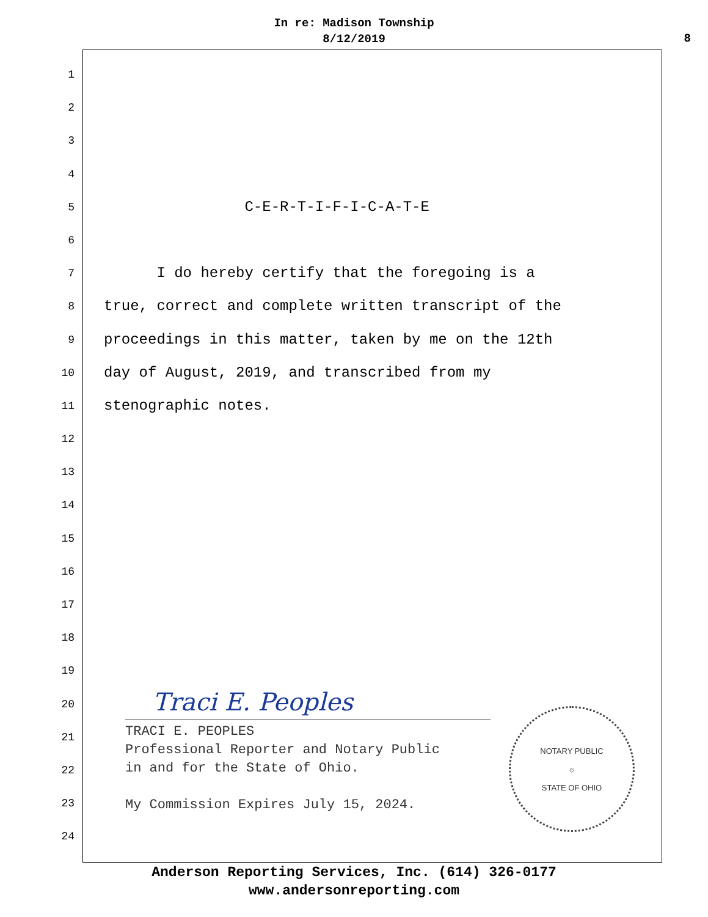In re: Madison Township
8/12/2019
8
1
2
3
4
5 C-E-R-T-I-F-I-C-A-T-E
6
7 I do hereby certify that the foregoing is a
8 true, correct and complete written transcript of the
9 proceedings in this matter, taken by me on the 12th
10 day of August, 2019, and transcribed from my
11 stenographic notes.
12
13
14
15
16
17
18
19
20
21
22
23
24
Traci E. Peoples
TRACI E. PEOPLES Professional Reporter and Notary Public in and for the State of Ohio. My Commission Expires July 15, 2024.
NOTARY PUBLIC
☼
STATE OF OHIO
Anderson Reporting Services, Inc. (614) 326-0177
www.andersonreporting.com